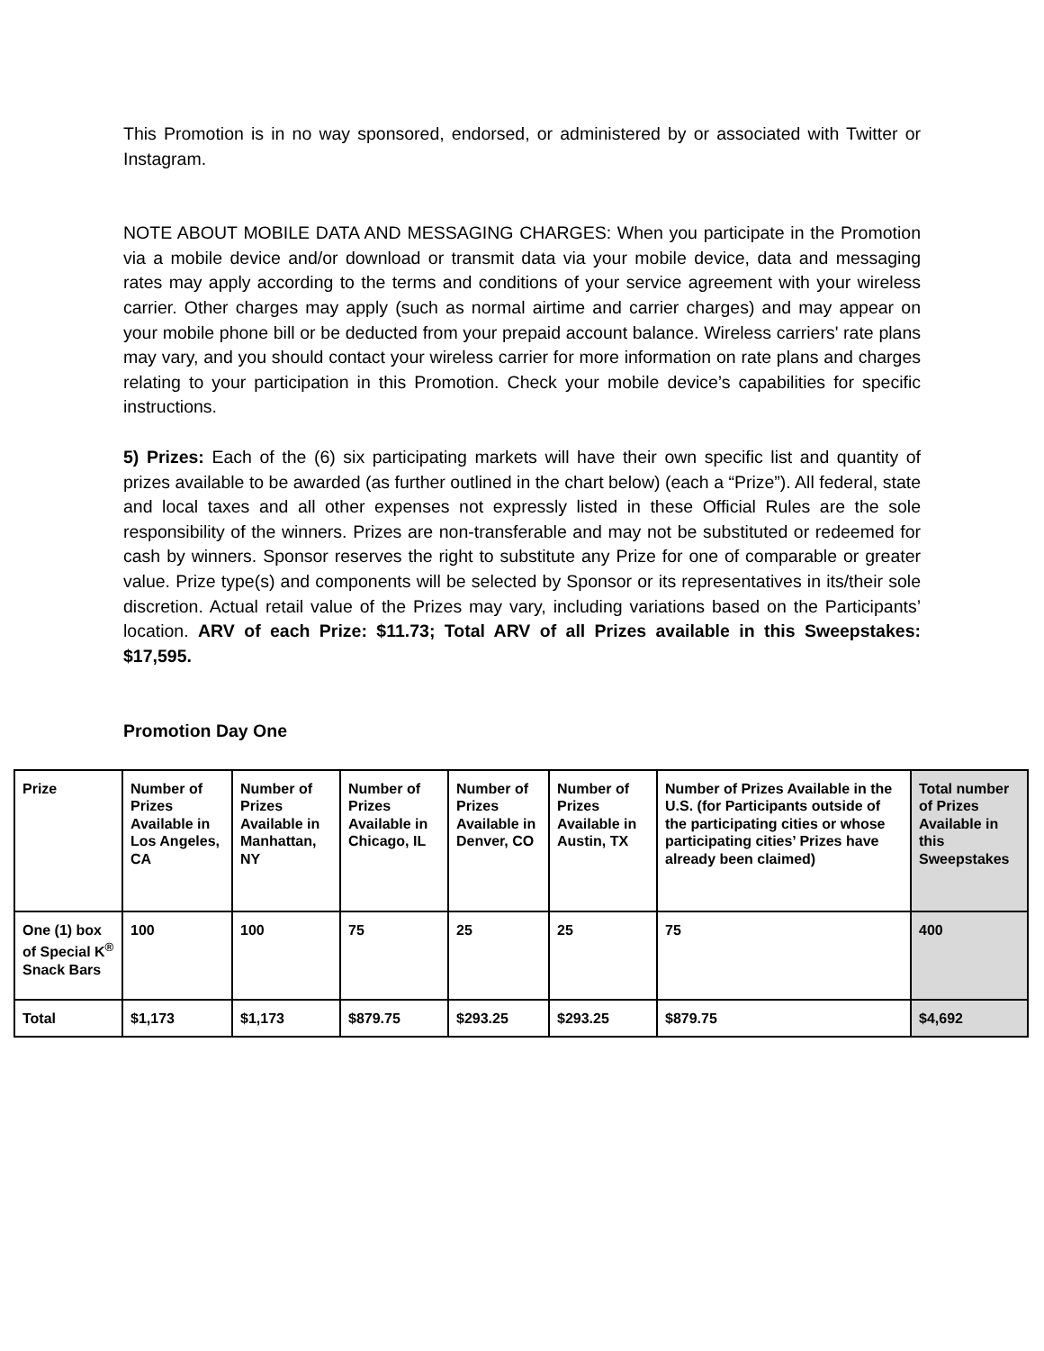This Promotion is in no way sponsored, endorsed, or administered by or associated with Twitter or Instagram.
NOTE ABOUT MOBILE DATA AND MESSAGING CHARGES: When you participate in the Promotion via a mobile device and/or download or transmit data via your mobile device, data and messaging rates may apply according to the terms and conditions of your service agreement with your wireless carrier. Other charges may apply (such as normal airtime and carrier charges) and may appear on your mobile phone bill or be deducted from your prepaid account balance. Wireless carriers' rate plans may vary, and you should contact your wireless carrier for more information on rate plans and charges relating to your participation in this Promotion. Check your mobile device’s capabilities for specific instructions.
5) Prizes: Each of the (6) six participating markets will have their own specific list and quantity of prizes available to be awarded (as further outlined in the chart below) (each a “Prize”). All federal, state and local taxes and all other expenses not expressly listed in these Official Rules are the sole responsibility of the winners. Prizes are non-transferable and may not be substituted or redeemed for cash by winners. Sponsor reserves the right to substitute any Prize for one of comparable or greater value. Prize type(s) and components will be selected by Sponsor or its representatives in its/their sole discretion. Actual retail value of the Prizes may vary, including variations based on the Participants’ location. ARV of each Prize: $11.73; Total ARV of all Prizes available in this Sweepstakes: $17,595.
Promotion Day One
| Prize | Number of Prizes Available in Los Angeles, CA | Number of Prizes Available in Manhattan, NY | Number of Prizes Available in Chicago, IL | Number of Prizes Available in Denver, CO | Number of Prizes Available in Austin, TX | Number of Prizes Available in the U.S. (for Participants outside of the participating cities or whose participating cities’ Prizes have already been claimed) | Total number of Prizes Available in this Sweepstakes |
| One (1) box of Special K<sup>®</sup> Snack Bars | 100 | 100 | 75 | 25 | 25 | 75 | 400 |
| Total | $1,173 | $1,173 | $879.75 | $293.25 | $293.25 | $879.75 | $4,692 |